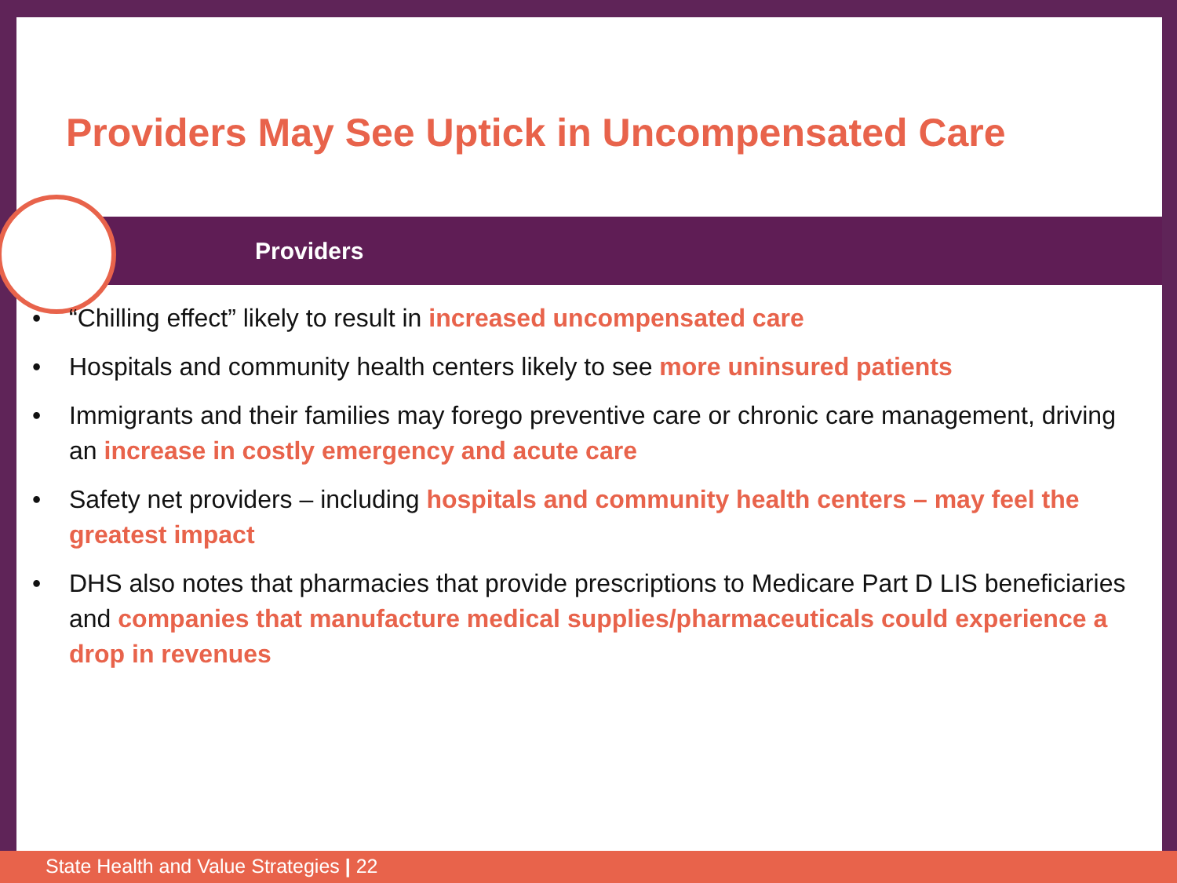Providers May See Uptick in Uncompensated Care
Providers
• “Chilling effect” likely to result in increased uncompensated care
• Hospitals and community health centers likely to see more uninsured patients
• Immigrants and their families may forego preventive care or chronic care management, driving an increase in costly emergency and acute care
• Safety net providers – including hospitals and community health centers – may feel the greatest impact
• DHS also notes that pharmacies that provide prescriptions to Medicare Part D LIS beneficiaries and companies that manufacture medical supplies/pharmaceuticals could experience a drop in revenues
State Health and Value Strategies | 22